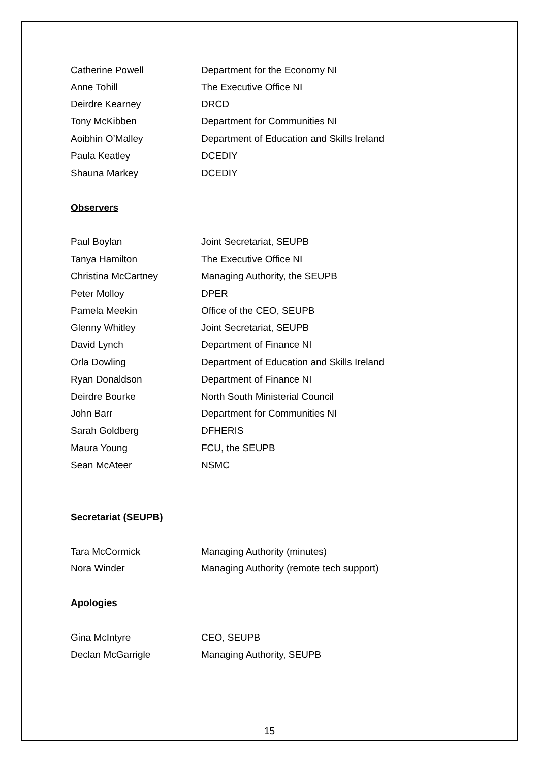| Catherine Powell | Department for the Economy NI |
| Anne Tohill | The Executive Office NI |
| Deirdre Kearney | DRCD |
| Tony McKibben | Department for Communities NI |
| Aoibhin O’Malley | Department of Education and Skills Ireland |
| Paula Keatley | DCEDIY |
| Shauna Markey | DCEDIY |
Observers
| Paul Boylan | Joint Secretariat, SEUPB |
| Tanya Hamilton | The Executive Office NI |
| Christina McCartney | Managing Authority, the SEUPB |
| Peter Molloy | DPER |
| Pamela Meekin | Office of the CEO, SEUPB |
| Glenny Whitley | Joint Secretariat, SEUPB |
| David Lynch | Department of Finance NI |
| Orla Dowling | Department of Education and Skills Ireland |
| Ryan Donaldson | Department of Finance NI |
| Deirdre Bourke | North South Ministerial Council |
| John Barr | Department for Communities NI |
| Sarah Goldberg | DFHERIS |
| Maura Young | FCU, the SEUPB |
| Sean McAteer | NSMC |
Secretariat (SEUPB)
| Tara McCormick | Managing Authority (minutes) |
| Nora Winder | Managing Authority (remote tech support) |
Apologies
| Gina McIntyre | CEO, SEUPB |
| Declan McGarrigle | Managing Authority, SEUPB |
15